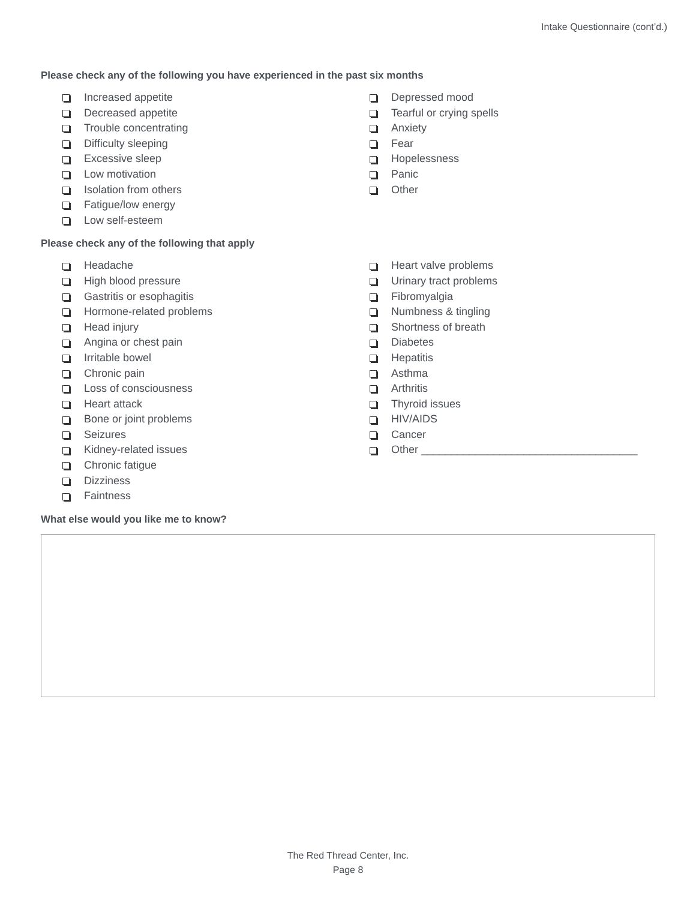Intake Questionnaire (cont’d.)
Please check any of the following you have experienced in the past six months
Increased appetite
Decreased appetite
Trouble concentrating
Difficulty sleeping
Excessive sleep
Low motivation
Isolation from others
Fatigue/low energy
Low self-esteem
Depressed mood
Tearful or crying spells
Anxiety
Fear
Hopelessness
Panic
Other
Please check any of the following that apply
Headache
High blood pressure
Gastritis or esophagitis
Hormone-related problems
Head injury
Angina or chest pain
Irritable bowel
Chronic pain
Loss of consciousness
Heart attack
Bone or joint problems
Seizures
Kidney-related issues
Chronic fatigue
Dizziness
Faintness
Heart valve problems
Urinary tract problems
Fibromyalgia
Numbness & tingling
Shortness of breath
Diabetes
Hepatitis
Asthma
Arthritis
Thyroid issues
HIV/AIDS
Cancer
Other ____________________________________
What else would you like me to know?
The Red Thread Center, Inc.
Page 8